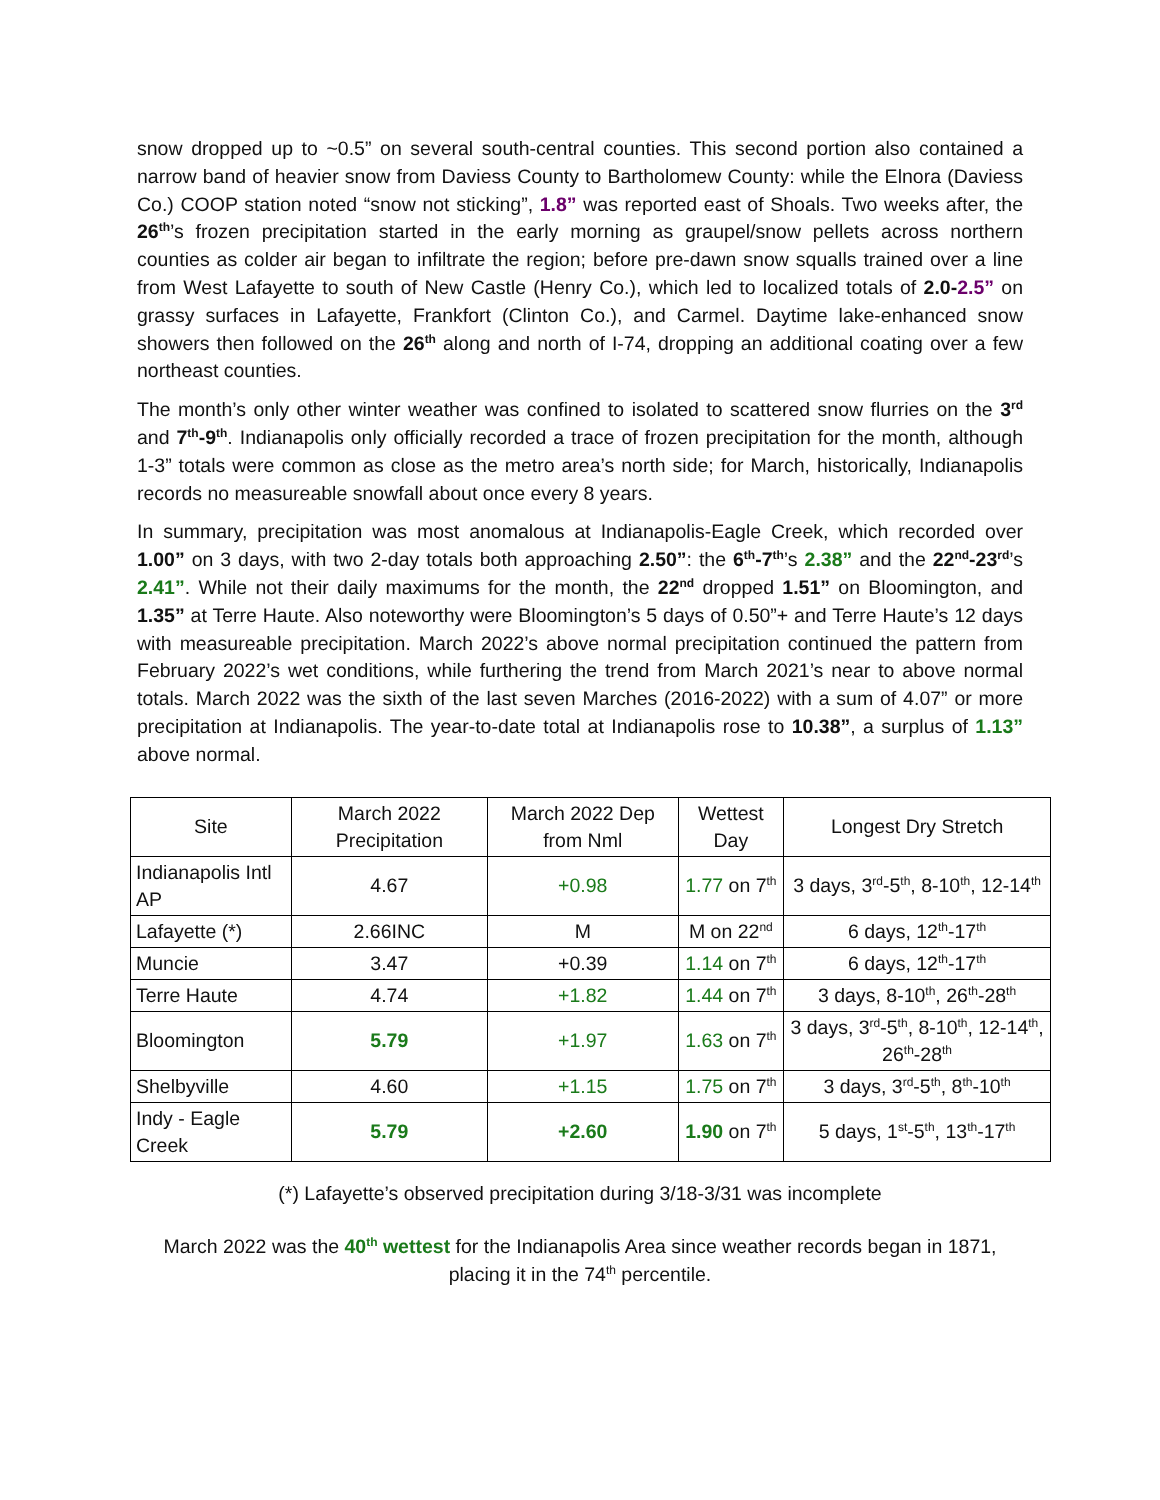snow dropped up to ~0.5” on several south-central counties. This second portion also contained a narrow band of heavier snow from Daviess County to Bartholomew County: while the Elnora (Daviess Co.) COOP station noted “snow not sticking”, 1.8” was reported east of Shoals. Two weeks after, the 26<sup>th</sup>’s frozen precipitation started in the early morning as graupel/snow pellets across northern counties as colder air began to infiltrate the region; before pre-dawn snow squalls trained over a line from West Lafayette to south of New Castle (Henry Co.), which led to localized totals of 2.0-2.5” on grassy surfaces in Lafayette, Frankfort (Clinton Co.), and Carmel. Daytime lake-enhanced snow showers then followed on the 26<sup>th</sup> along and north of I-74, dropping an additional coating over a few northeast counties.
The month’s only other winter weather was confined to isolated to scattered snow flurries on the 3<sup>rd</sup> and 7<sup>th</sup>-9<sup>th</sup>. Indianapolis only officially recorded a trace of frozen precipitation for the month, although 1-3” totals were common as close as the metro area’s north side; for March, historically, Indianapolis records no measureable snowfall about once every 8 years.
In summary, precipitation was most anomalous at Indianapolis-Eagle Creek, which recorded over 1.00” on 3 days, with two 2-day totals both approaching 2.50”: the 6<sup>th</sup>-7<sup>th</sup>’s 2.38” and the 22<sup>nd</sup>-23<sup>rd</sup>’s 2.41”. While not their daily maximums for the month, the 22<sup>nd</sup> dropped 1.51” on Bloomington, and 1.35” at Terre Haute. Also noteworthy were Bloomington’s 5 days of 0.50”+ and Terre Haute’s 12 days with measureable precipitation. March 2022’s above normal precipitation continued the pattern from February 2022’s wet conditions, while furthering the trend from March 2021’s near to above normal totals. March 2022 was the sixth of the last seven Marches (2016-2022) with a sum of 4.07” or more precipitation at Indianapolis. The year-to-date total at Indianapolis rose to 10.38”, a surplus of 1.13” above normal.
| Site | March 2022 Precipitation | March 2022 Dep from Nml | Wettest Day | Longest Dry Stretch |
| --- | --- | --- | --- | --- |
| Indianapolis Intl AP | 4.67 | +0.98 | 1.77 on 7<sup>th</sup> | 3 days, 3<sup>rd</sup>-5<sup>th</sup>, 8-10<sup>th</sup>, 12-14<sup>th</sup> |
| Lafayette (*) | 2.66INC | M | M on 22<sup>nd</sup> | 6 days, 12<sup>th</sup>-17<sup>th</sup> |
| Muncie | 3.47 | +0.39 | 1.14 on 7<sup>th</sup> | 6 days, 12<sup>th</sup>-17<sup>th</sup> |
| Terre Haute | 4.74 | +1.82 | 1.44 on 7<sup>th</sup> | 3 days, 8-10<sup>th</sup>, 26<sup>th</sup>-28<sup>th</sup> |
| Bloomington | 5.79 | +1.97 | 1.63 on 7<sup>th</sup> | 3 days, 3<sup>rd</sup>-5<sup>th</sup>, 8-10<sup>th</sup>, 12-14<sup>th</sup>, 26<sup>th</sup>-28<sup>th</sup> |
| Shelbyville | 4.60 | +1.15 | 1.75 on 7<sup>th</sup> | 3 days, 3<sup>rd</sup>-5<sup>th</sup>, 8<sup>th</sup>-10<sup>th</sup> |
| Indy - Eagle Creek | 5.79 | +2.60 | 1.90 on 7<sup>th</sup> | 5 days, 1<sup>st</sup>-5<sup>th</sup>, 13<sup>th</sup>-17<sup>th</sup> |
(*) Lafayette’s observed precipitation during 3/18-3/31 was incomplete
March 2022 was the 40<sup>th</sup> wettest for the Indianapolis Area since weather records began in 1871, placing it in the 74<sup>th</sup> percentile.